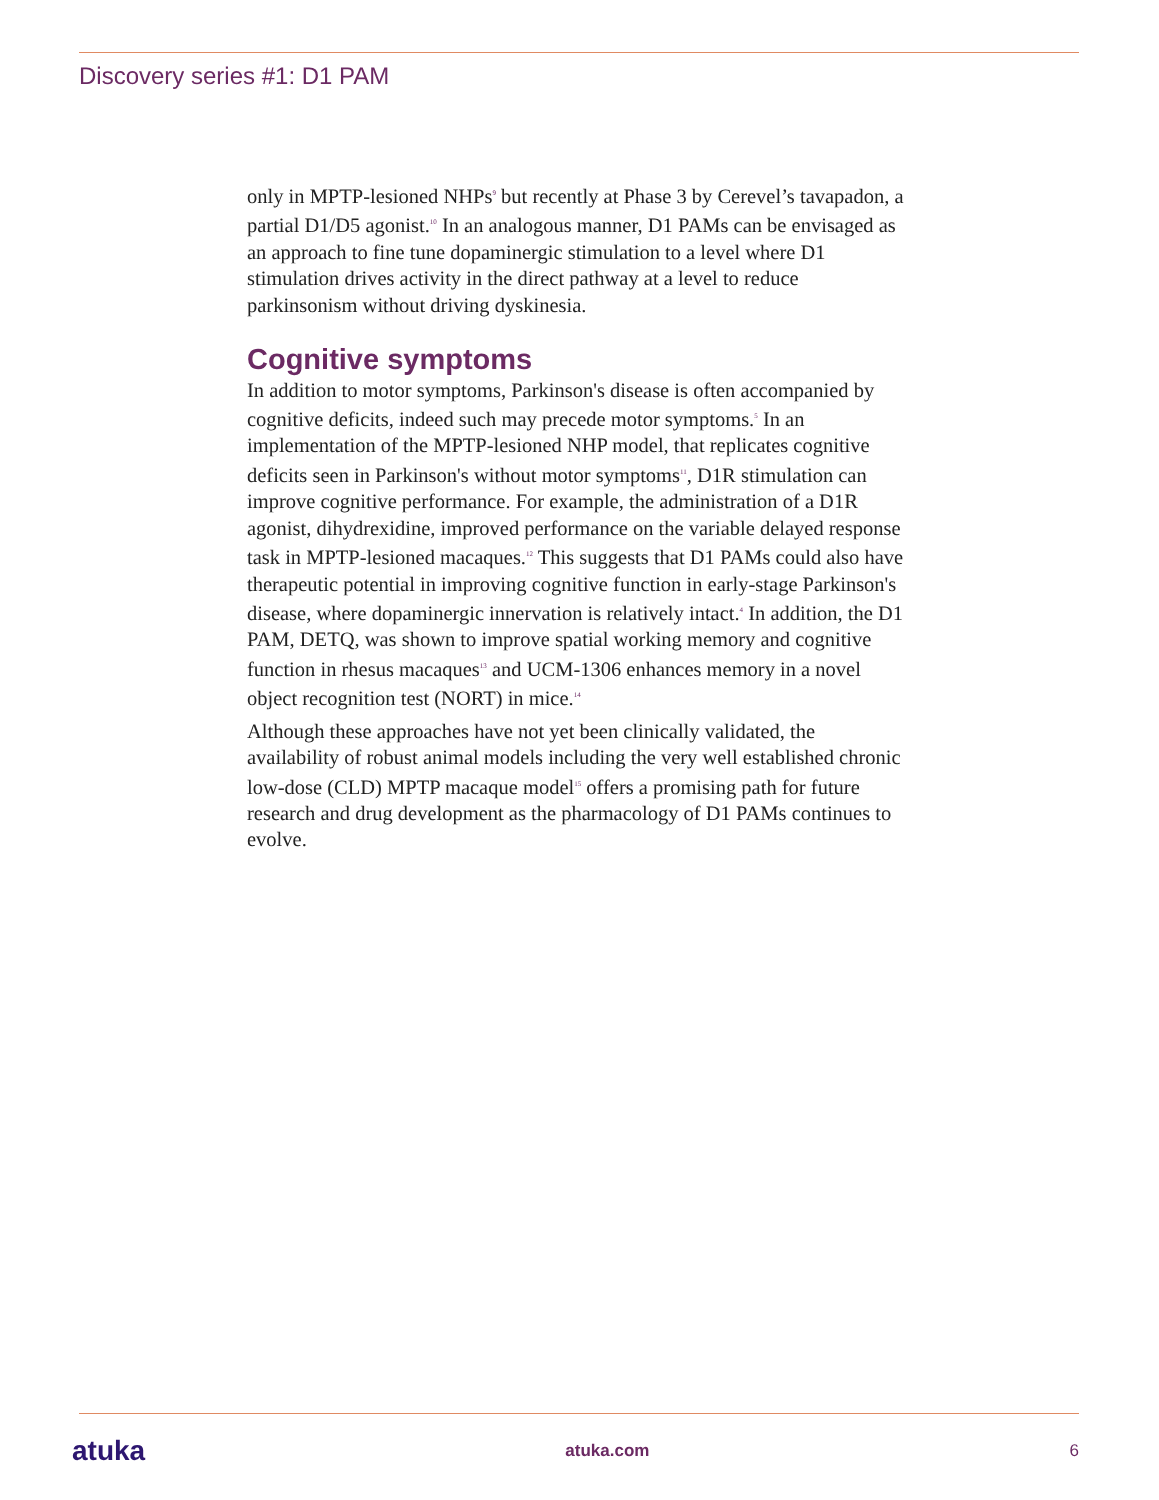Discovery series #1: D1 PAM
only in MPTP-lesioned NHPs<sup>9</sup> but recently at Phase 3 by Cerevel’s tavapadon, a partial D1/D5 agonist.<sup>10</sup> In an analogous manner, D1 PAMs can be envisaged as an approach to fine tune dopaminergic stimulation to a level where D1 stimulation drives activity in the direct pathway at a level to reduce parkinsonism without driving dyskinesia.
Cognitive symptoms
In addition to motor symptoms, Parkinson's disease is often accompanied by cognitive deficits, indeed such may precede motor symptoms.<sup>5</sup> In an implementation of the MPTP-lesioned NHP model, that replicates cognitive deficits seen in Parkinson's without motor symptoms<sup>11</sup>, D1R stimulation can improve cognitive performance. For example, the administration of a D1R agonist, dihydrexidine, improved performance on the variable delayed response task in MPTP-lesioned macaques.<sup>12</sup> This suggests that D1 PAMs could also have therapeutic potential in improving cognitive function in early-stage Parkinson's disease, where dopaminergic innervation is relatively intact.<sup>4</sup> In addition, the D1 PAM, DETQ, was shown to improve spatial working memory and cognitive function in rhesus macaques<sup>13</sup> and UCM-1306 enhances memory in a novel object recognition test (NORT) in mice.<sup>14</sup>
Although these approaches have not yet been clinically validated, the availability of robust animal models including the very well established chronic low-dose (CLD) MPTP macaque model<sup>15</sup> offers a promising path for future research and drug development as the pharmacology of D1 PAMs continues to evolve.
atuka atuka.com 6